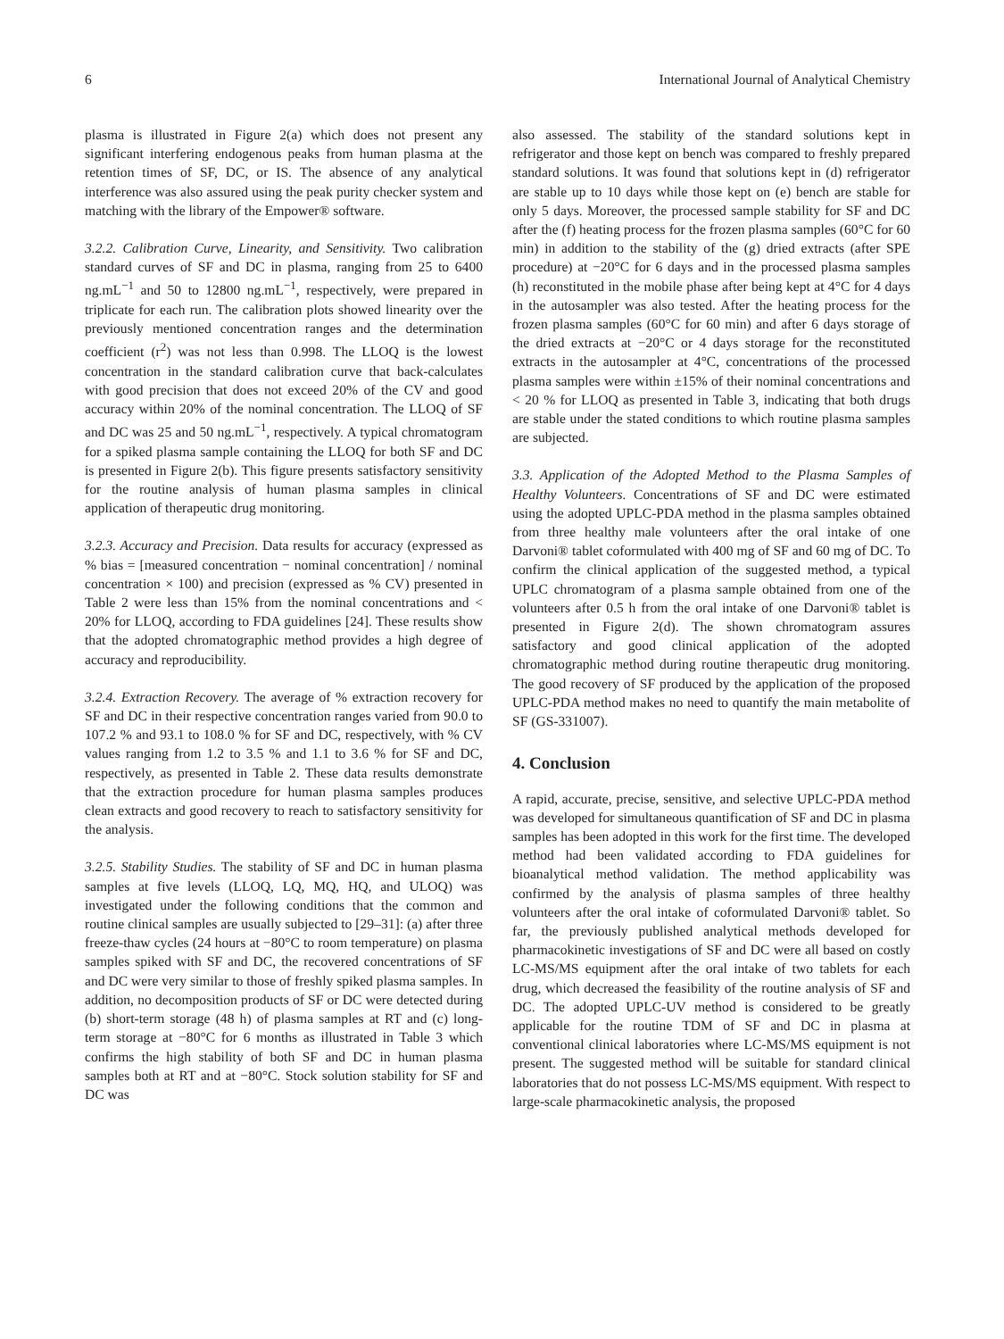6 International Journal of Analytical Chemistry
plasma is illustrated in Figure 2(a) which does not present any significant interfering endogenous peaks from human plasma at the retention times of SF, DC, or IS. The absence of any analytical interference was also assured using the peak purity checker system and matching with the library of the Empower® software.
3.2.2. Calibration Curve, Linearity, and Sensitivity. Two calibration standard curves of SF and DC in plasma, ranging from 25 to 6400 ng.mL<sup>−1</sup> and 50 to 12800 ng.mL<sup>−1</sup>, respectively, were prepared in triplicate for each run. The calibration plots showed linearity over the previously mentioned concentration ranges and the determination coefficient (r<sup>2</sup>) was not less than 0.998. The LLOQ is the lowest concentration in the standard calibration curve that back-calculates with good precision that does not exceed 20% of the CV and good accuracy within 20% of the nominal concentration. The LLOQ of SF and DC was 25 and 50 ng.mL<sup>−1</sup>, respectively. A typical chromatogram for a spiked plasma sample containing the LLOQ for both SF and DC is presented in Figure 2(b). This figure presents satisfactory sensitivity for the routine analysis of human plasma samples in clinical application of therapeutic drug monitoring.
3.2.3. Accuracy and Precision. Data results for accuracy (expressed as % bias = [measured concentration − nominal concentration] / nominal concentration × 100) and precision (expressed as % CV) presented in Table 2 were less than 15% from the nominal concentrations and < 20% for LLOQ, according to FDA guidelines [24]. These results show that the adopted chromatographic method provides a high degree of accuracy and reproducibility.
3.2.4. Extraction Recovery. The average of % extraction recovery for SF and DC in their respective concentration ranges varied from 90.0 to 107.2 % and 93.1 to 108.0 % for SF and DC, respectively, with % CV values ranging from 1.2 to 3.5 % and 1.1 to 3.6 % for SF and DC, respectively, as presented in Table 2. These data results demonstrate that the extraction procedure for human plasma samples produces clean extracts and good recovery to reach to satisfactory sensitivity for the analysis.
3.2.5. Stability Studies. The stability of SF and DC in human plasma samples at five levels (LLOQ, LQ, MQ, HQ, and ULOQ) was investigated under the following conditions that the common and routine clinical samples are usually subjected to [29–31]: (a) after three freeze-thaw cycles (24 hours at −80°C to room temperature) on plasma samples spiked with SF and DC, the recovered concentrations of SF and DC were very similar to those of freshly spiked plasma samples. In addition, no decomposition products of SF or DC were detected during (b) short-term storage (48 h) of plasma samples at RT and (c) long-term storage at −80°C for 6 months as illustrated in Table 3 which confirms the high stability of both SF and DC in human plasma samples both at RT and at −80°C. Stock solution stability for SF and DC was
also assessed. The stability of the standard solutions kept in refrigerator and those kept on bench was compared to freshly prepared standard solutions. It was found that solutions kept in (d) refrigerator are stable up to 10 days while those kept on (e) bench are stable for only 5 days. Moreover, the processed sample stability for SF and DC after the (f) heating process for the frozen plasma samples (60°C for 60 min) in addition to the stability of the (g) dried extracts (after SPE procedure) at −20°C for 6 days and in the processed plasma samples (h) reconstituted in the mobile phase after being kept at 4°C for 4 days in the autosampler was also tested. After the heating process for the frozen plasma samples (60°C for 60 min) and after 6 days storage of the dried extracts at −20°C or 4 days storage for the reconstituted extracts in the autosampler at 4°C, concentrations of the processed plasma samples were within ±15% of their nominal concentrations and < 20 % for LLOQ as presented in Table 3, indicating that both drugs are stable under the stated conditions to which routine plasma samples are subjected.
3.3. Application of the Adopted Method to the Plasma Samples of Healthy Volunteers. Concentrations of SF and DC were estimated using the adopted UPLC-PDA method in the plasma samples obtained from three healthy male volunteers after the oral intake of one Darvoni® tablet coformulated with 400 mg of SF and 60 mg of DC. To confirm the clinical application of the suggested method, a typical UPLC chromatogram of a plasma sample obtained from one of the volunteers after 0.5 h from the oral intake of one Darvoni® tablet is presented in Figure 2(d). The shown chromatogram assures satisfactory and good clinical application of the adopted chromatographic method during routine therapeutic drug monitoring. The good recovery of SF produced by the application of the proposed UPLC-PDA method makes no need to quantify the main metabolite of SF (GS-331007).
4. Conclusion
A rapid, accurate, precise, sensitive, and selective UPLC-PDA method was developed for simultaneous quantification of SF and DC in plasma samples has been adopted in this work for the first time. The developed method had been validated according to FDA guidelines for bioanalytical method validation. The method applicability was confirmed by the analysis of plasma samples of three healthy volunteers after the oral intake of coformulated Darvoni® tablet. So far, the previously published analytical methods developed for pharmacokinetic investigations of SF and DC were all based on costly LC-MS/MS equipment after the oral intake of two tablets for each drug, which decreased the feasibility of the routine analysis of SF and DC. The adopted UPLC-UV method is considered to be greatly applicable for the routine TDM of SF and DC in plasma at conventional clinical laboratories where LC-MS/MS equipment is not present. The suggested method will be suitable for standard clinical laboratories that do not possess LC-MS/MS equipment. With respect to large-scale pharmacokinetic analysis, the proposed